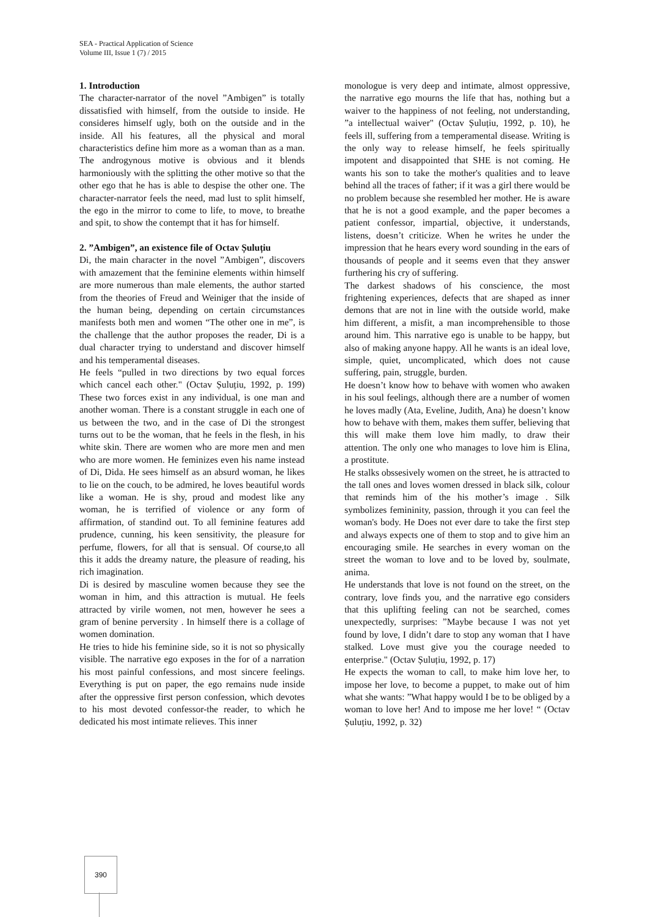SEA - Practical Application of Science
Volume III, Issue 1 (7) / 2015
1. Introduction
The character-narrator of the novel ”Ambigen” is totally dissatisfied with himself, from the outside to inside. He consideres himself ugly, both on the outside and in the inside. All his features, all the physical and moral characteristics define him more as a woman than as a man. The androgynous motive is obvious and it blends harmoniously with the splitting the other motive so that the other ego that he has is able to despise the other one. The character-narrator feels the need, mad lust to split himself, the ego in the mirror to come to life, to move, to breathe and spit, to show the contempt that it has for himself.
2. ”Ambigen”, an existence file of Octav Șuluțiu
Di, the main character in the novel ”Ambigen”, discovers with amazement that the feminine elements within himself are more numerous than male elements, the author started from the theories of Freud and Weiniger that the inside of the human being, depending on certain circumstances manifests both men and women “The other one in me”, is the challenge that the author proposes the reader, Di is a dual character trying to understand and discover himself and his temperamental diseases.
He feels “pulled in two directions by two equal forces which cancel each other." (Octav Șuluțiu, 1992, p. 199) These two forces exist in any individual, is one man and another woman. There is a constant struggle in each one of us between the two, and in the case of Di the strongest turns out to be the woman, that he feels in the flesh, in his white skin. There are women who are more men and men who are more women. He feminizes even his name instead of Di, Dida. He sees himself as an absurd woman, he likes to lie on the couch, to be admired, he loves beautiful words like a woman. He is shy, proud and modest like any woman, he is terrified of violence or any form of affirmation, of standind out. To all feminine features add prudence, cunning, his keen sensitivity, the pleasure for perfume, flowers, for all that is sensual. Of course,to all this it adds the dreamy nature, the pleasure of reading, his rich imagination.
Di is desired by masculine women because they see the woman in him, and this attraction is mutual. He feels attracted by virile women, not men, however he sees a gram of benine perversity . In himself there is a collage of women domination.
He tries to hide his feminine side, so it is not so physically visible. The narrative ego exposes in the for of a narration his most painful confessions, and most sincere feelings. Everything is put on paper, the ego remains nude inside after the oppressive first person confession, which devotes to his most devoted confessor-the reader, to which he dedicated his most intimate relieves. This inner
monologue is very deep and intimate, almost oppressive, the narrative ego mourns the life that has, nothing but a waiver to the happiness of not feeling, not understanding, ”a intellectual waiver" (Octav Șuluțiu, 1992, p. 10), he feels ill, suffering from a temperamental disease. Writing is the only way to release himself, he feels spiritually impotent and disappointed that SHE is not coming. He wants his son to take the mother's qualities and to leave behind all the traces of father; if it was a girl there would be no problem because she resembled her mother. He is aware that he is not a good example, and the paper becomes a patient confessor, impartial, objective, it understands, listens, doesn’t criticize. When he writes he under the impression that he hears every word sounding in the ears of thousands of people and it seems even that they answer furthering his cry of suffering.
The darkest shadows of his conscience, the most frightening experiences, defects that are shaped as inner demons that are not in line with the outside world, make him different, a misfit, a man incomprehensible to those around him. This narrative ego is unable to be happy, but also of making anyone happy. All he wants is an ideal love, simple, quiet, uncomplicated, which does not cause suffering, pain, struggle, burden.
He doesn’t know how to behave with women who awaken in his soul feelings, although there are a number of women he loves madly (Ata, Eveline, Judith, Ana) he doesn’t know how to behave with them, makes them suffer, believing that this will make them love him madly, to draw their attention. The only one who manages to love him is Elina, a prostitute.
He stalks obssesively women on the street, he is attracted to the tall ones and loves women dressed in black silk, colour that reminds him of the his mother’s image . Silk symbolizes femininity, passion, through it you can feel the woman's body. He Does not ever dare to take the first step and always expects one of them to stop and to give him an encouraging smile. He searches in every woman on the street the woman to love and to be loved by, soulmate, anima.
He understands that love is not found on the street, on the contrary, love finds you, and the narrative ego considers that this uplifting feeling can not be searched, comes unexpectedly, surprises: ”Maybe because I was not yet found by love, I didn’t dare to stop any woman that I have stalked. Love must give you the courage needed to enterprise." (Octav Șuluțiu, 1992, p. 17)
He expects the woman to call, to make him love her, to impose her love, to become a puppet, to make out of him what she wants: ”What happy would I be to be obliged by a woman to love her! And to impose me her love! “ (Octav Șuluțiu, 1992, p. 32)
390